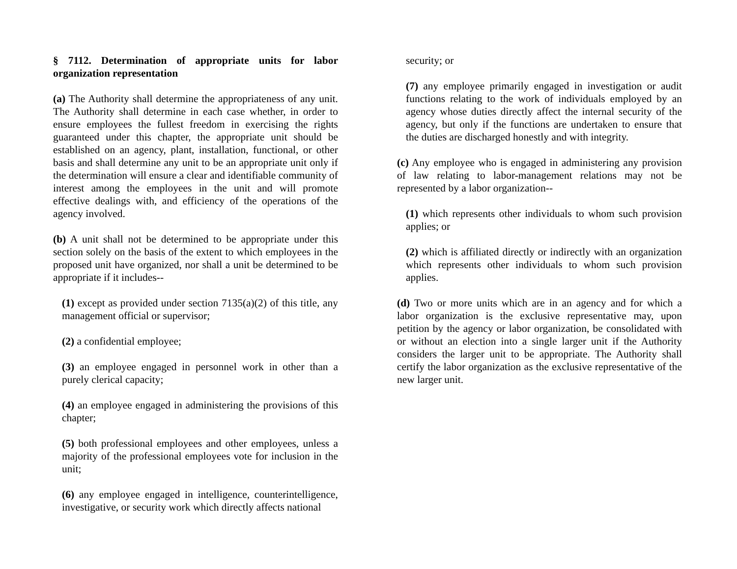§ 7112. Determination of appropriate units for labor organization representation
(a) The Authority shall determine the appropriateness of any unit. The Authority shall determine in each case whether, in order to ensure employees the fullest freedom in exercising the rights guaranteed under this chapter, the appropriate unit should be established on an agency, plant, installation, functional, or other basis and shall determine any unit to be an appropriate unit only if the determination will ensure a clear and identifiable community of interest among the employees in the unit and will promote effective dealings with, and efficiency of the operations of the agency involved.
(b) A unit shall not be determined to be appropriate under this section solely on the basis of the extent to which employees in the proposed unit have organized, nor shall a unit be determined to be appropriate if it includes--
(1) except as provided under section 7135(a)(2) of this title, any management official or supervisor;
(2) a confidential employee;
(3) an employee engaged in personnel work in other than a purely clerical capacity;
(4) an employee engaged in administering the provisions of this chapter;
(5) both professional employees and other employees, unless a majority of the professional employees vote for inclusion in the unit;
(6) any employee engaged in intelligence, counterintelligence, investigative, or security work which directly affects national
security; or
(7) any employee primarily engaged in investigation or audit functions relating to the work of individuals employed by an agency whose duties directly affect the internal security of the agency, but only if the functions are undertaken to ensure that the duties are discharged honestly and with integrity.
(c) Any employee who is engaged in administering any provision of law relating to labor-management relations may not be represented by a labor organization--
(1) which represents other individuals to whom such provision applies; or
(2) which is affiliated directly or indirectly with an organization which represents other individuals to whom such provision applies.
(d) Two or more units which are in an agency and for which a labor organization is the exclusive representative may, upon petition by the agency or labor organization, be consolidated with or without an election into a single larger unit if the Authority considers the larger unit to be appropriate. The Authority shall certify the labor organization as the exclusive representative of the new larger unit.